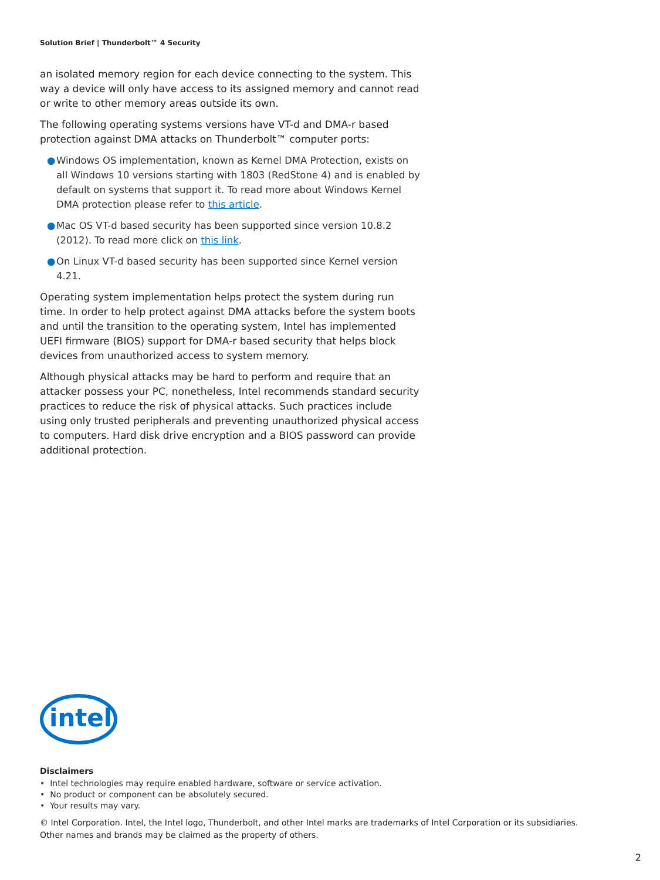Solution Brief | Thunderbolt™ 4 Security
an isolated memory region for each device connecting to the system. This way a device will only have access to its assigned memory and cannot read or write to other memory areas outside its own.
The following operating systems versions have VT-d and DMA-r based protection against DMA attacks on Thunderbolt™ computer ports:
● Windows OS implementation, known as Kernel DMA Protection, exists on all Windows 10 versions starting with 1803 (RedStone 4) and is enabled by default on systems that support it. To read more about Windows Kernel DMA protection please refer to this article.
● Mac OS VT-d based security has been supported since version 10.8.2 (2012). To read more click on this link.
● On Linux VT-d based security has been supported since Kernel version 4.21.
Operating system implementation helps protect the system during run time. In order to help protect against DMA attacks before the system boots and until the transition to the operating system, Intel has implemented UEFI firmware (BIOS) support for DMA-r based security that helps block devices from unauthorized access to system memory.
Although physical attacks may be hard to perform and require that an attacker possess your PC, nonetheless, Intel recommends standard security practices to reduce the risk of physical attacks. Such practices include using only trusted peripherals and preventing unauthorized physical access to computers. Hard disk drive encryption and a BIOS password can provide additional protection.
intel
Disclaimers
• Intel technologies may require enabled hardware, software or service activation.
• No product or component can be absolutely secured.
• Your results may vary.
© Intel Corporation. Intel, the Intel logo, Thunderbolt, and other Intel marks are trademarks of Intel Corporation or its subsidiaries.
Other names and brands may be claimed as the property of others.
2